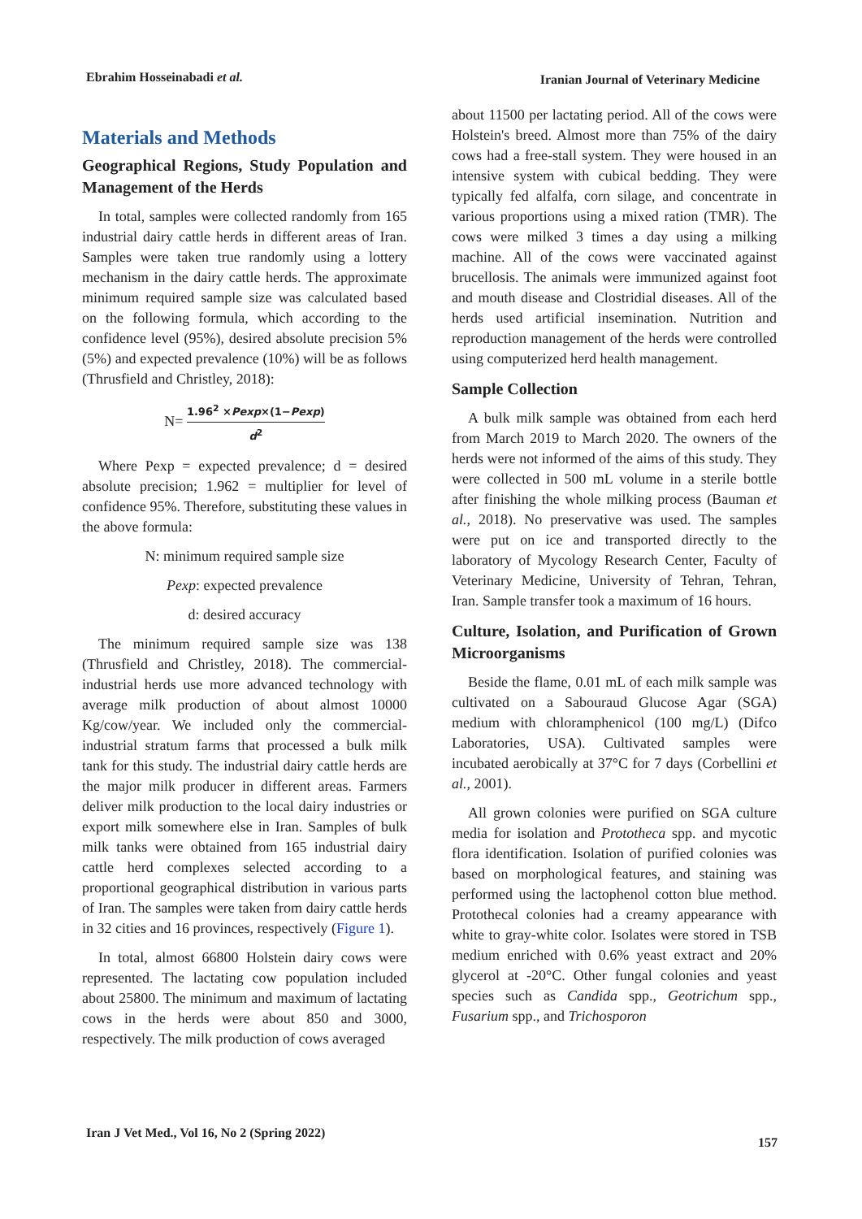Ebrahim Hosseinabadi et al. Iranian Journal of Veterinary Medicine
Materials and Methods
Geographical Regions, Study Population and Management of the Herds
In total, samples were collected randomly from 165 industrial dairy cattle herds in different areas of Iran. Samples were taken true randomly using a lottery mechanism in the dairy cattle herds. The approximate minimum required sample size was calculated based on the following formula, which according to the confidence level (95%), desired absolute precision 5% (5%) and expected prevalence (10%) will be as follows (Thrusfield and Christley, 2018):
N= 1.96<sup>2</sup> ×Pexp×(1−Pexp) d<sup>2</sup>
Where Pexp = expected prevalence; d = desired absolute precision; 1.962 = multiplier for level of confidence 95%. Therefore, substituting these values in the above formula:
N: minimum required sample size
Pexp: expected prevalence
d: desired accuracy
The minimum required sample size was 138 (Thrusfield and Christley, 2018). The commercial-industrial herds use more advanced technology with average milk production of about almost 10000 Kg/cow/year. We included only the commercial-industrial stratum farms that processed a bulk milk tank for this study. The industrial dairy cattle herds are the major milk producer in different areas. Farmers deliver milk production to the local dairy industries or export milk somewhere else in Iran. Samples of bulk milk tanks were obtained from 165 industrial dairy cattle herd complexes selected according to a proportional geographical distribution in various parts of Iran. The samples were taken from dairy cattle herds in 32 cities and 16 provinces, respectively (Figure 1).
In total, almost 66800 Holstein dairy cows were represented. The lactating cow population included about 25800. The minimum and maximum of lactating cows in the herds were about 850 and 3000, respectively. The milk production of cows averaged
about 11500 per lactating period. All of the cows were Holstein's breed. Almost more than 75% of the dairy cows had a free-stall system. They were housed in an intensive system with cubical bedding. They were typically fed alfalfa, corn silage, and concentrate in various proportions using a mixed ration (TMR). The cows were milked 3 times a day using a milking machine. All of the cows were vaccinated against brucellosis. The animals were immunized against foot and mouth disease and Clostridial diseases. All of the herds used artificial insemination. Nutrition and reproduction management of the herds were controlled using computerized herd health management.
Sample Collection
A bulk milk sample was obtained from each herd from March 2019 to March 2020. The owners of the herds were not informed of the aims of this study. They were collected in 500 mL volume in a sterile bottle after finishing the whole milking process (Bauman et al., 2018). No preservative was used. The samples were put on ice and transported directly to the laboratory of Mycology Research Center, Faculty of Veterinary Medicine, University of Tehran, Tehran, Iran. Sample transfer took a maximum of 16 hours.
Culture, Isolation, and Purification of Grown Microorganisms
Beside the flame, 0.01 mL of each milk sample was cultivated on a Sabouraud Glucose Agar (SGA) medium with chloramphenicol (100 mg/L) (Difco Laboratories, USA). Cultivated samples were incubated aerobically at 37°C for 7 days (Corbellini et al., 2001).
All grown colonies were purified on SGA culture media for isolation and Prototheca spp. and mycotic flora identification. Isolation of purified colonies was based on morphological features, and staining was performed using the lactophenol cotton blue method. Protothecal colonies had a creamy appearance with white to gray-white color. Isolates were stored in TSB medium enriched with 0.6% yeast extract and 20% glycerol at -20°C. Other fungal colonies and yeast species such as Candida spp., Geotrichum spp., Fusarium spp., and Trichosporon
Iran J Vet Med., Vol 16, No 2 (Spring 2022) 157